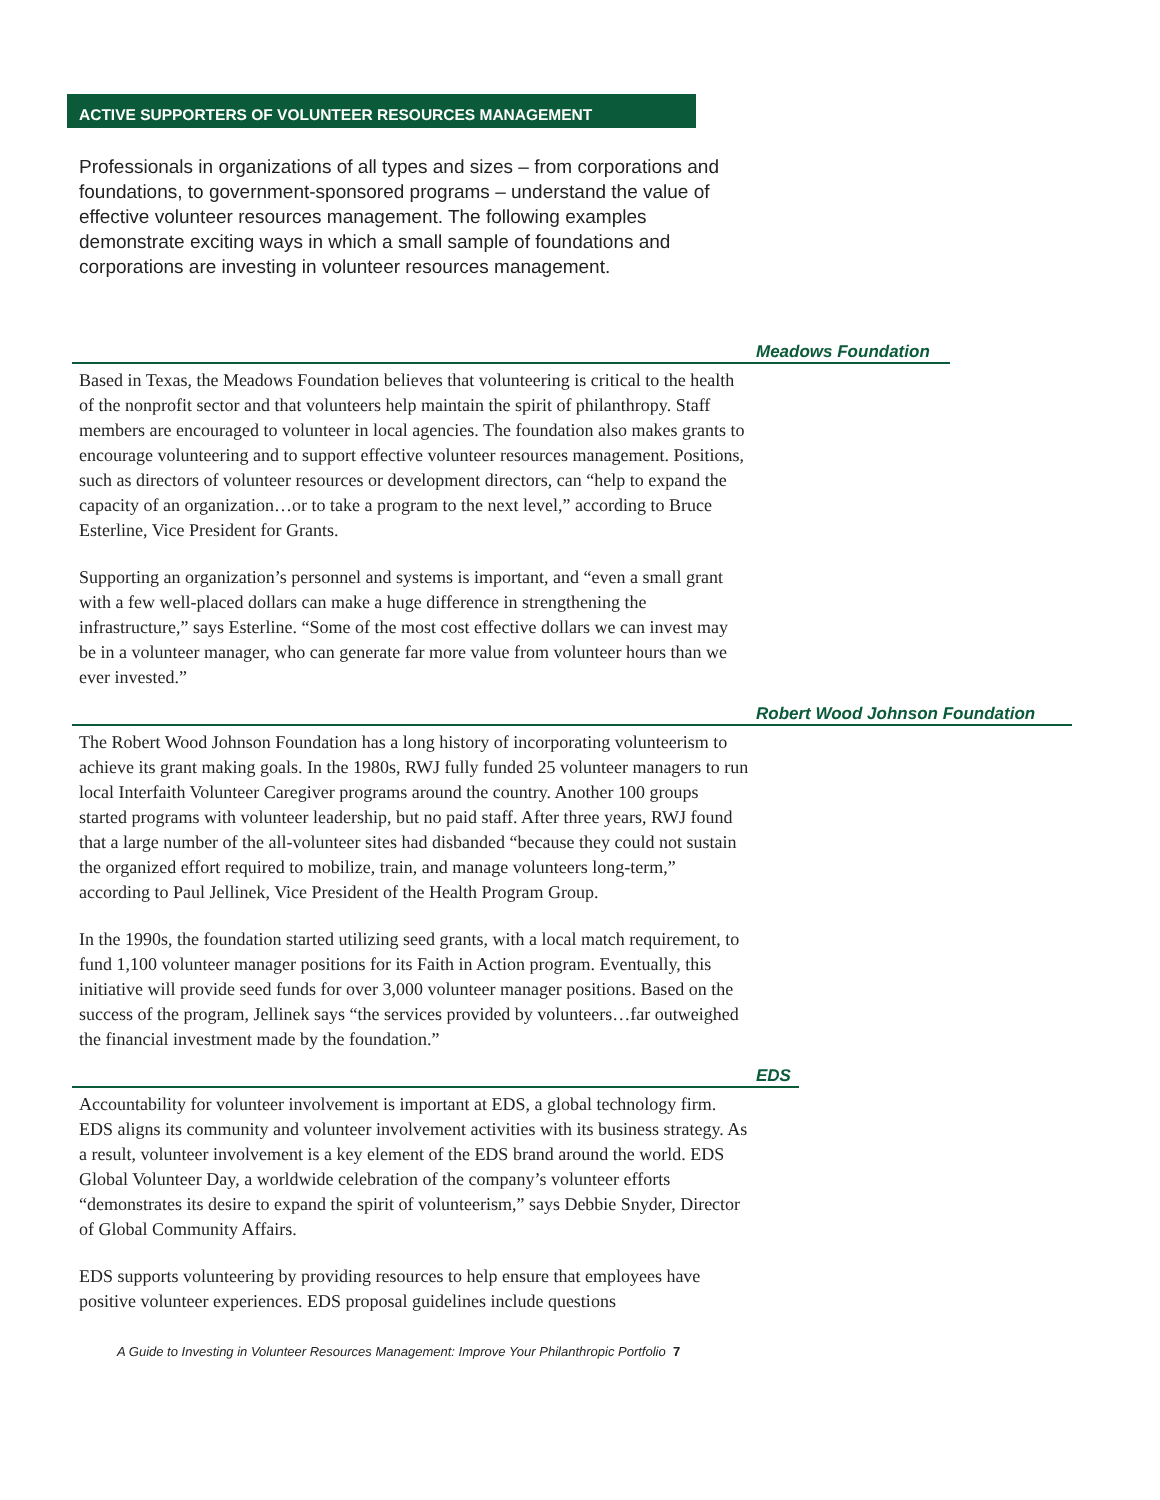ACTIVE SUPPORTERS OF VOLUNTEER RESOURCES MANAGEMENT
Professionals in organizations of all types and sizes – from corporations and foundations, to government-sponsored programs – understand the value of effective volunteer resources management. The following examples demonstrate exciting ways in which a small sample of foundations and corporations are investing in volunteer resources management.
Meadows Foundation
Based in Texas, the Meadows Foundation believes that volunteering is critical to the health of the nonprofit sector and that volunteers help maintain the spirit of philanthropy. Staff members are encouraged to volunteer in local agencies. The foundation also makes grants to encourage volunteering and to support effective volunteer resources management. Positions, such as directors of volunteer resources or development directors, can “help to expand the capacity of an organization…or to take a program to the next level,” according to Bruce Esterline, Vice President for Grants.
Supporting an organization’s personnel and systems is important, and “even a small grant with a few well-placed dollars can make a huge difference in strengthening the infrastructure,” says Esterline. “Some of the most cost effective dollars we can invest may be in a volunteer manager, who can generate far more value from volunteer hours than we ever invested.”
Robert Wood Johnson Foundation
The Robert Wood Johnson Foundation has a long history of incorporating volunteerism to achieve its grant making goals. In the 1980s, RWJ fully funded 25 volunteer managers to run local Interfaith Volunteer Caregiver programs around the country. Another 100 groups started programs with volunteer leadership, but no paid staff. After three years, RWJ found that a large number of the all-volunteer sites had disbanded “because they could not sustain the organized effort required to mobilize, train, and manage volunteers long-term,” according to Paul Jellinek, Vice President of the Health Program Group.
In the 1990s, the foundation started utilizing seed grants, with a local match requirement, to fund 1,100 volunteer manager positions for its Faith in Action program. Eventually, this initiative will provide seed funds for over 3,000 volunteer manager positions. Based on the success of the program, Jellinek says “the services provided by volunteers…far outweighed the financial investment made by the foundation.”
EDS
Accountability for volunteer involvement is important at EDS, a global technology firm. EDS aligns its community and volunteer involvement activities with its business strategy. As a result, volunteer involvement is a key element of the EDS brand around the world. EDS Global Volunteer Day, a worldwide celebration of the company’s volunteer efforts “demonstrates its desire to expand the spirit of volunteerism,” says Debbie Snyder, Director of Global Community Affairs.
EDS supports volunteering by providing resources to help ensure that employees have positive volunteer experiences. EDS proposal guidelines include questions
A Guide to Investing in Volunteer Resources Management: Improve Your Philanthropic Portfolio 7